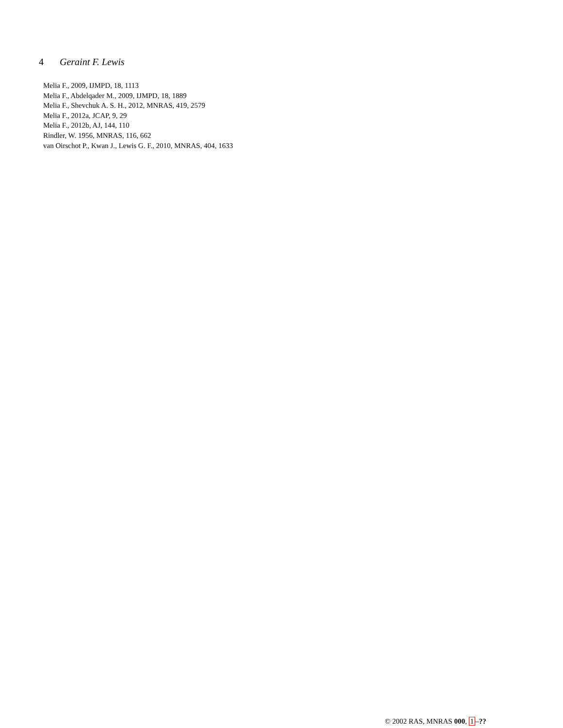4 Geraint F. Lewis
Melia F., 2009, IJMPD, 18, 1113
Melia F., Abdelqader M., 2009, IJMPD, 18, 1889
Melia F., Shevchuk A. S. H., 2012, MNRAS, 419, 2579
Melia F., 2012a, JCAP, 9, 29
Melia F., 2012b, AJ, 144, 110
Rindler, W. 1956, MNRAS, 116, 662
van Oirschot P., Kwan J., Lewis G. F., 2010, MNRAS, 404, 1633
© 2002 RAS, MNRAS 000, 1–??